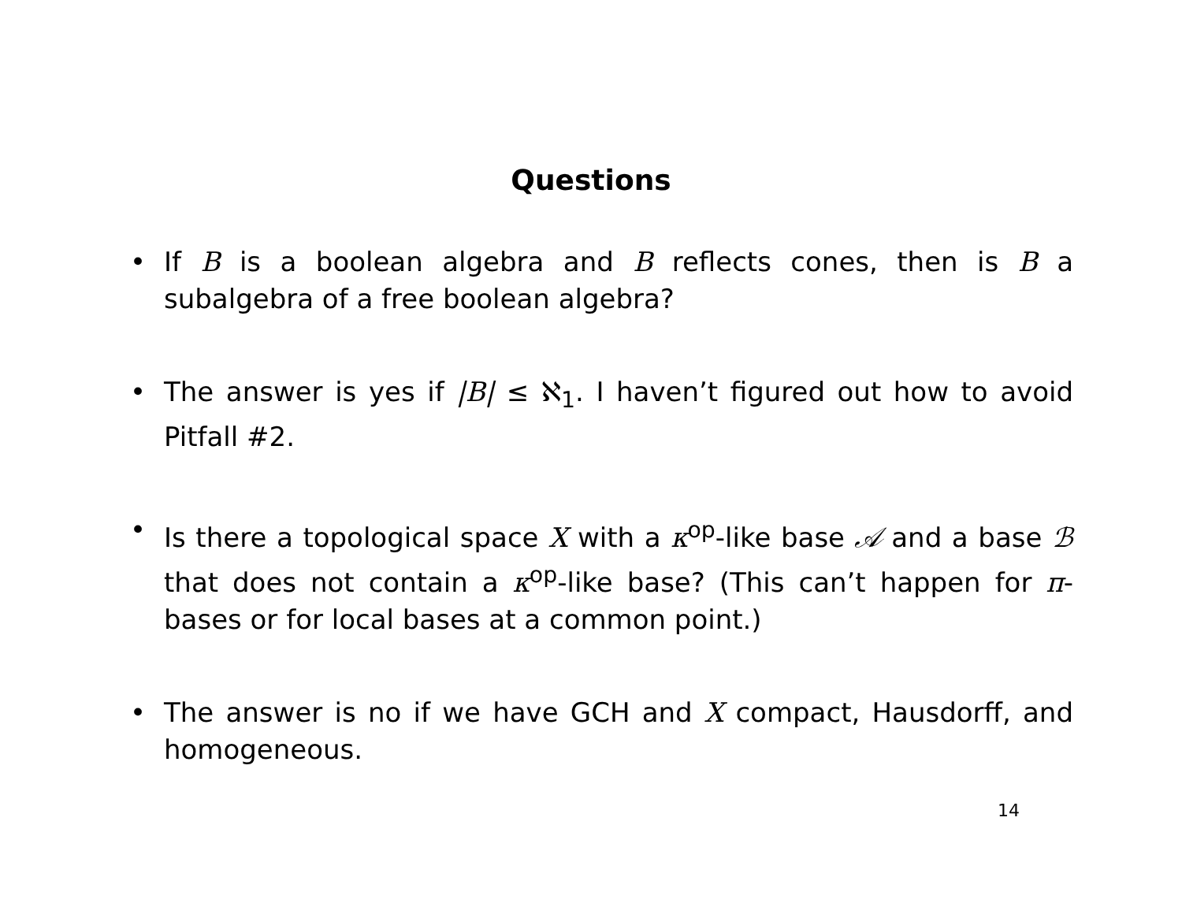Questions
• If B is a boolean algebra and B reflects cones, then is B a subalgebra of a free boolean algebra?
• The answer is yes if |B| ≤ ℵ<sub>1</sub>. I haven’t figured out how to avoid Pitfall #2.
• Is there a topological space X with a κ<sup>op</sup>-like base 𝒜 and a base ℬ that does not contain a κ<sup>op</sup>-like base? (This can’t happen for π-bases or for local bases at a common point.)
• The answer is no if we have GCH and X compact, Hausdorff, and homogeneous.
14